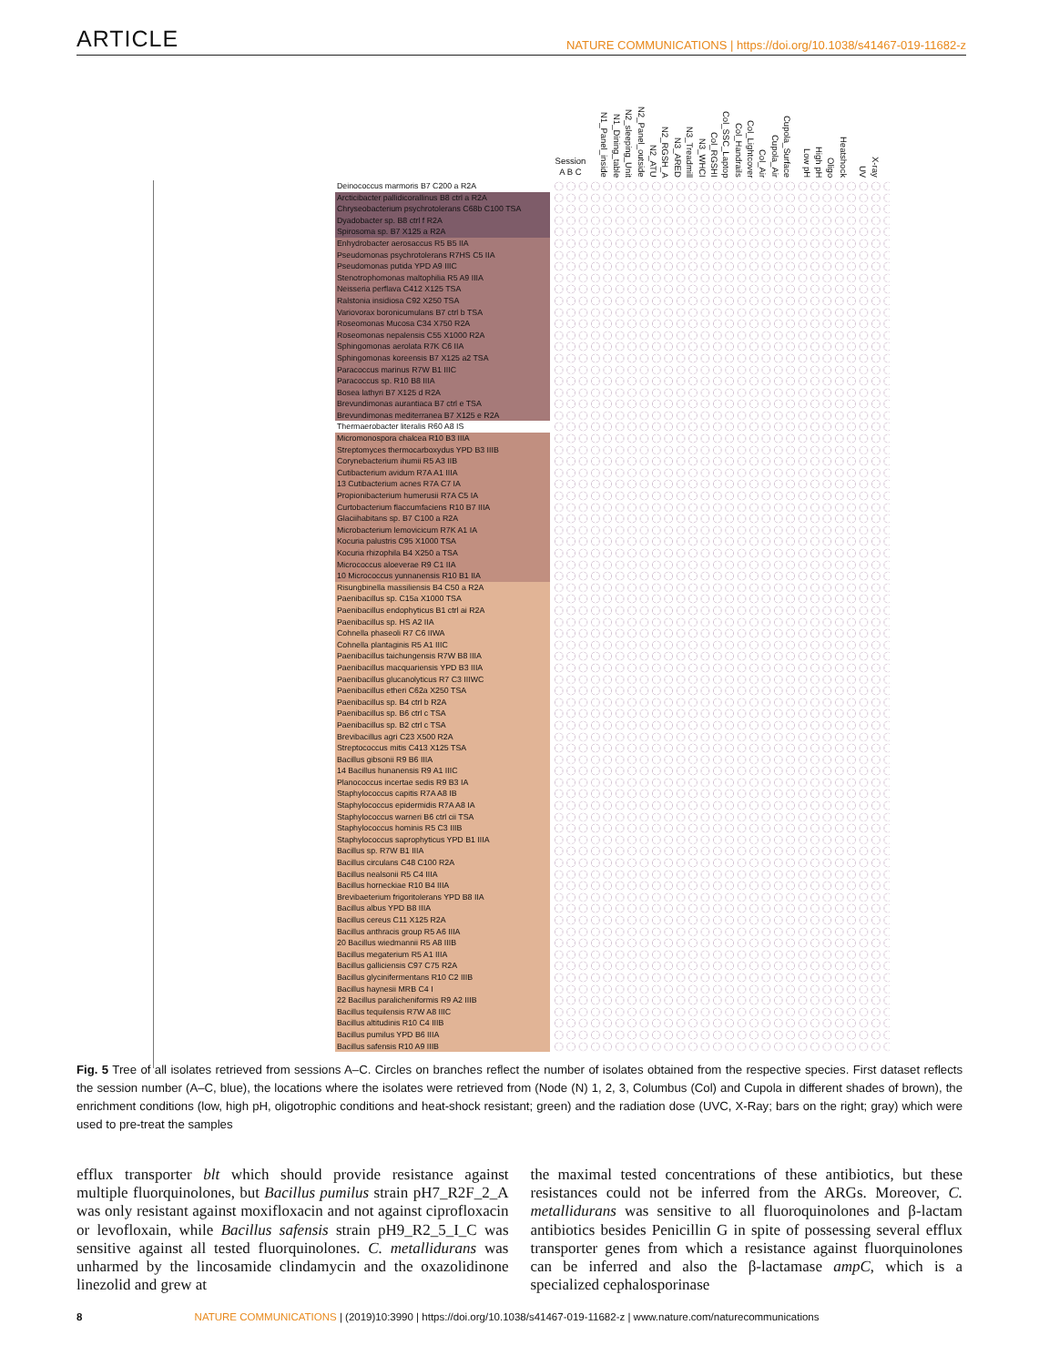ARTICLE NATURE COMMUNICATIONS | https://doi.org/10.1038/s41467-019-11682-z
Session
A B C
N1_Panel_inside N1_Dining_table N2_sleeping_Unit N2_Panel_outside N2_ATU N2_RGSH_A N3_ARED N3_Treadmill N3_WHCI Col_RGSHI Col_SSC_Laptop Col_Handrails Col_Lightcover Col_Air Cupola_Air Cupola_Surface
Low pH High pH Oligo Heatshock
UV X-ray
Deinococcus marmoris B7 C200 a R2A
Arcticibacter pallidicorallinus B8 ctrl a R2A
Chryseobacterium psychrotolerans C68b C100 TSA
Dyadobacter sp. B8 ctrl f R2A
Spirosoma sp. B7 X125 a R2A
Enhydrobacter aerosaccus R5 B5 IIA
Pseudomonas psychrotolerans R7HS C5 IIA
Pseudomonas putida YPD A9 IIIC
Stenotrophomonas maltophilia R5 A9 IIIA
Neisseria perflava C412 X125 TSA
Ralstonia insidiosa C92 X250 TSA
Variovorax boronicumulans B7 ctrl b TSA
Roseomonas Mucosa C34 X750 R2A
Roseomonas nepalensis C55 X1000 R2A
Sphingomonas aerolata R7K C6 IIA
Sphingomonas koreensis B7 X125 a2 TSA
Paracoccus marinus R7W B1 IIIC
Paracoccus sp. R10 B8 IIIA
Bosea lathyri B7 X125 d R2A
Brevundimonas aurantiaca B7 ctrl e TSA
Brevundimonas mediterranea B7 X125 e R2A
Thermaerobacter literalis R60 A8 IS
Micromonospora chalcea R10 B3 IIIA
Streptomyces thermocarboxydus YPD B3 IIIB
Corynebacterium ihumii R5 A3 IIB
Cutibacterium avidum R7A A1 IIIA
13 Cutibacterium acnes R7A C7 IA
Propionibacterium humerusii R7A C5 IA
Curtobacterium flaccumfaciens R10 B7 IIIA
Glaciihabitans sp. B7 C100 a R2A
Microbacterium lemovicicum R7K A1 IA
Kocuria palustris C95 X1000 TSA
Kocuria rhizophila B4 X250 a TSA
Micrococcus aloeverae R9 C1 IIA
10 Micrococcus yunnanensis R10 B1 IIA
Risungbinella massiliensis B4 C50 a R2A
Paenibacillus sp. C15a X1000 TSA
Paenibacillus endophyticus B1 ctrl ai R2A
Paenibacillus sp. HS A2 IIA
Cohnella phaseoli R7 C6 IIWA
Cohnella plantaginis R5 A1 IIIC
Paenibacillus taichungensis R7W B8 IIIA
Paenibacillus macquariensis YPD B3 IIIA
Paenibacillus glucanolyticus R7 C3 IIIWC
Paenibacillus etheri C62a X250 TSA
Paenibacillus sp. B4 ctrl b R2A
Paenibacillus sp. B6 ctrl c TSA
Paenibacillus sp. B2 ctrl c TSA
Brevibacillus agri C23 X500 R2A
Streptococcus mitis C413 X125 TSA
Bacillus gibsonii R9 B6 IIIA
14 Bacillus hunanensis R9 A1 IIIC
Planococcus incertae sedis R9 B3 IA
Staphylococcus capitis R7A A8 IB
Staphylococcus epidermidis R7A A8 IA
Staphylococcus warneri B6 ctrl cii TSA
Staphylococcus hominis R5 C3 IIIB
Staphylococcus saprophyticus YPD B1 IIIA
Bacillus sp. R7W B1 IIIA
Bacillus circulans C48 C100 R2A
Bacillus nealsonii R5 C4 IIIA
Bacillus horneckiae R10 B4 IIIA
Brevibaeterium frigoritolerans YPD B8 IIA
Bacillus albus YPD B8 IIIA
Bacillus cereus C11 X125 R2A
Bacillus anthracis group R5 A6 IIIA
20 Bacillus wiedmannii R5 A8 IIIB
Bacillus megaterium R5 A1 IIIA
Bacillus galliciensis C97 C75 R2A
Bacillus glycinifermentans R10 C2 IIIB
Bacillus haynesii MRB C4 I
22 Bacillus paralicheniformis R9 A2 IIIB
Bacillus tequilensis R7W A8 IIIC
Bacillus altitudinis R10 C4 IIIB
Bacillus pumilus YPD B6 IIIA
Bacillus safensis R10 A9 IIIB
Fig. 5 Tree of all isolates retrieved from sessions A–C. Circles on branches reflect the number of isolates obtained from the respective species. First dataset reflects the session number (A–C, blue), the locations where the isolates were retrieved from (Node (N) 1, 2, 3, Columbus (Col) and Cupola in different shades of brown), the enrichment conditions (low, high pH, oligotrophic conditions and heat-shock resistant; green) and the radiation dose (UVC, X-Ray; bars on the right; gray) which were used to pre-treat the samples
efflux transporter blt which should provide resistance against multiple fluorquinolones, but Bacillus pumilus strain pH7_R2F_2_A was only resistant against moxifloxacin and not against ciprofloxacin or levofloxain, while Bacillus safensis strain pH9_R2_5_I_C was sensitive against all tested fluorquinolones. C. metallidurans was unharmed by the lincosamide clindamycin and the oxazolidinone linezolid and grew at
the maximal tested concentrations of these antibiotics, but these resistances could not be inferred from the ARGs. Moreover, C. metallidurans was sensitive to all fluoroquinolones and β-lactam antibiotics besides Penicillin G in spite of possessing several efflux transporter genes from which a resistance against fluorquinolones can be inferred and also the β-lactamase ampC, which is a specialized cephalosporinase
8 NATURE COMMUNICATIONS | (2019)10:3990 | https://doi.org/10.1038/s41467-019-11682-z | www.nature.com/naturecommunications